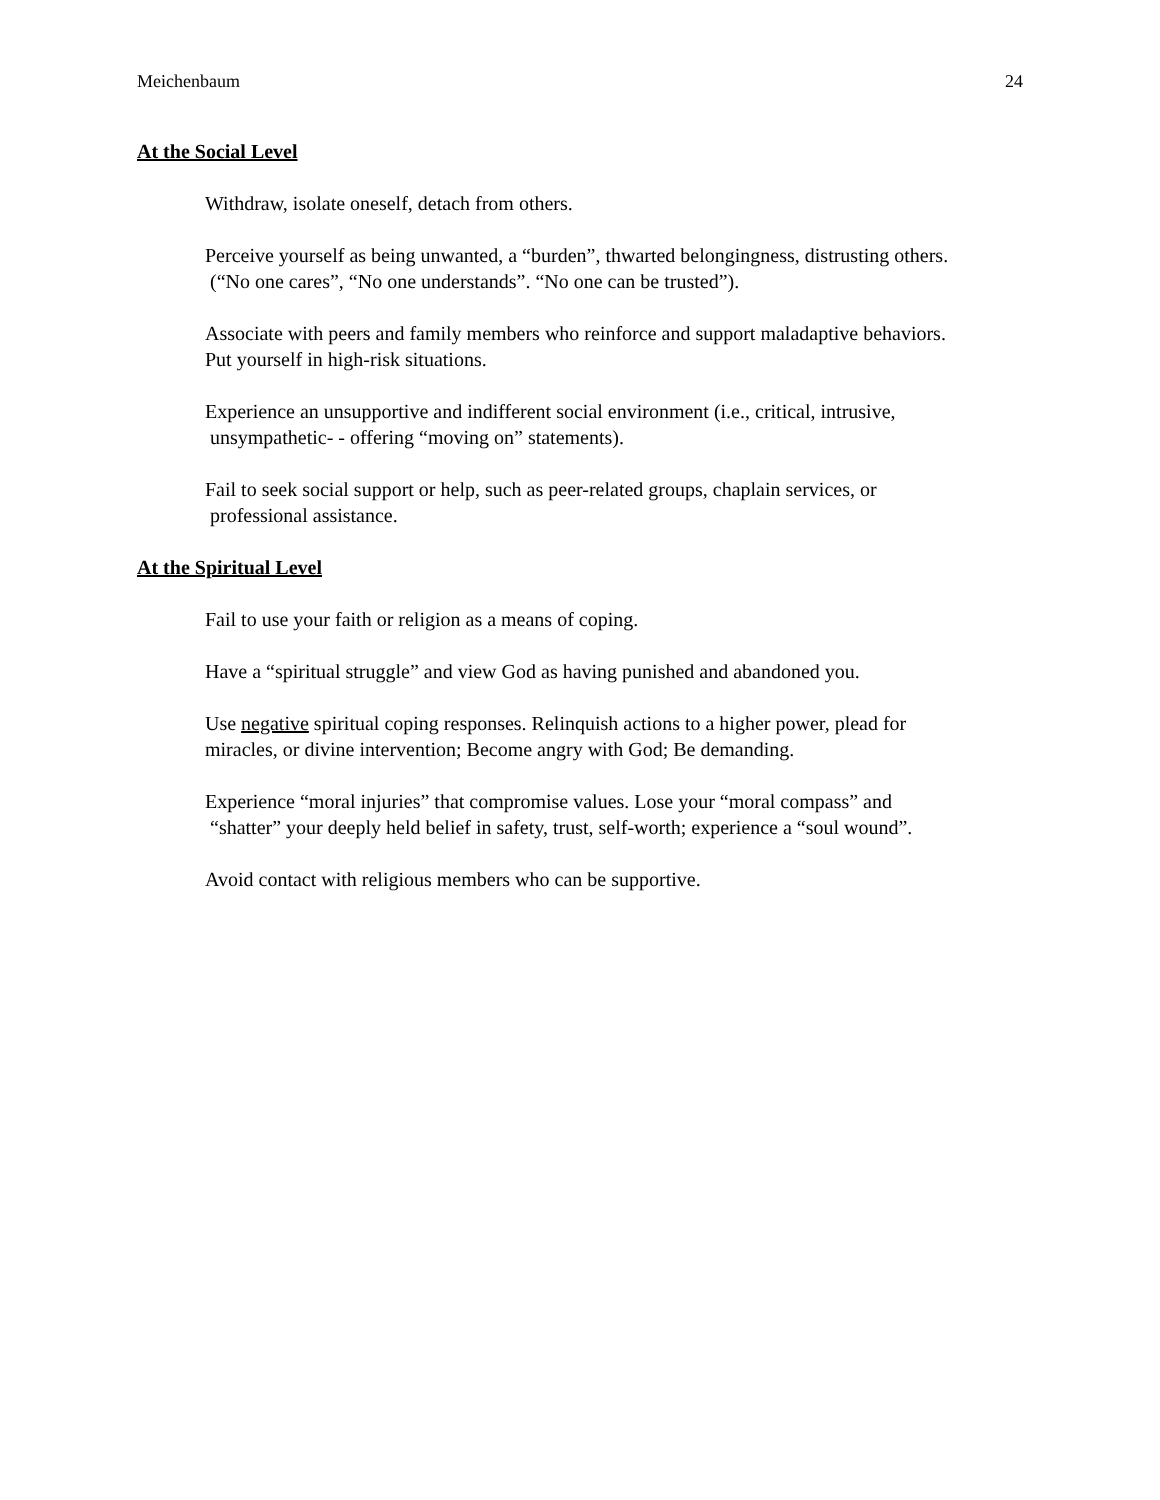Meichenbaum 24
At the Social Level
Withdraw, isolate oneself, detach from others.
Perceive yourself as being unwanted, a “burden”, thwarted belongingness, distrusting others.
(“No one cares”, “No one understands”. “No one can be trusted”).
Associate with peers and family members who reinforce and support maladaptive behaviors.
Put yourself in high-risk situations.
Experience an unsupportive and indifferent social environment (i.e., critical, intrusive,
unsympathetic- - offering “moving on” statements).
Fail to seek social support or help, such as peer-related groups, chaplain services, or
professional assistance.
At the Spiritual Level
Fail to use your faith or religion as a means of coping.
Have a “spiritual struggle” and view God as having punished and abandoned you.
Use negative spiritual coping responses. Relinquish actions to a higher power, plead for
miracles, or divine intervention; Become angry with God; Be demanding.
Experience “moral injuries” that compromise values. Lose your “moral compass” and
“shatter” your deeply held belief in safety, trust, self-worth; experience a “soul wound”.
Avoid contact with religious members who can be supportive.